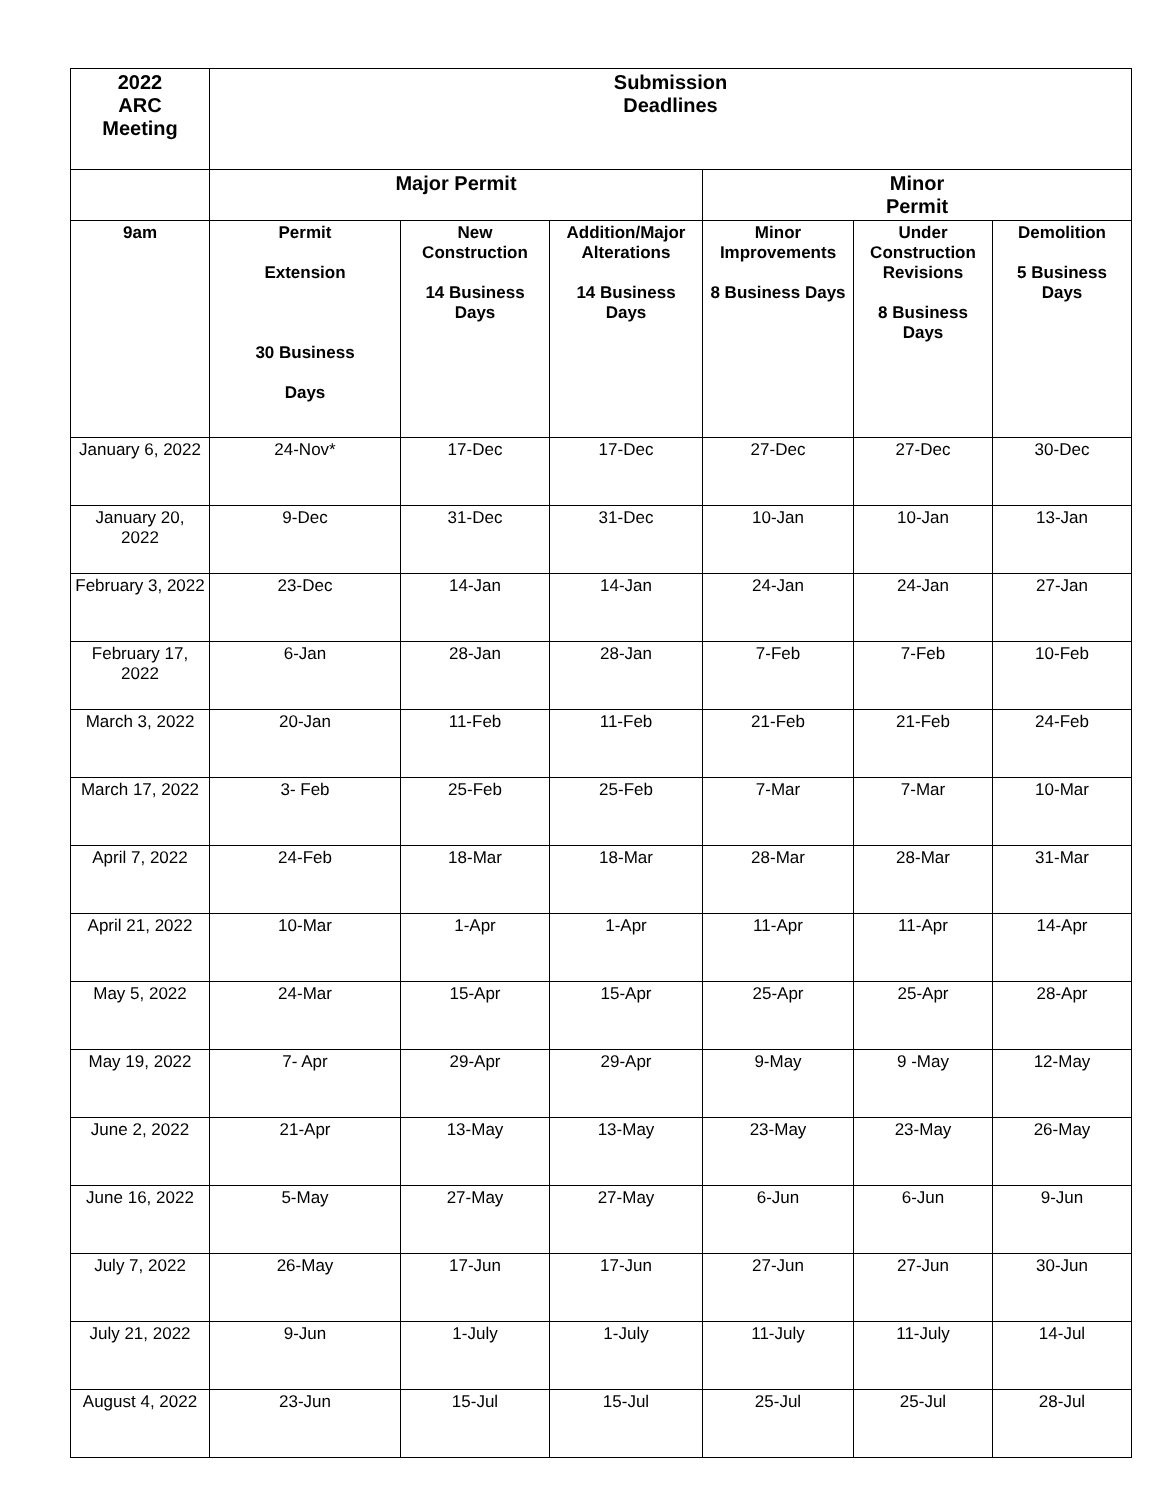| 2022 ARC Meeting | Submission Deadlines | | | | | |
| --- | --- | --- | --- | --- | --- | --- |
| | Major Permit | | | Minor Permit | | |
| 9am | Permit Extension 30 Business Days | New Construction 14 Business Days | Addition/Major Alterations 14 Business Days | Minor Improvements 8 Business Days | Under Construction Revisions 8 Business Days | Demolition 5 Business Days |
| January 6, 2022 | 24-Nov* | 17-Dec | 17-Dec | 27-Dec | 27-Dec | 30-Dec |
| January 20, 2022 | 9-Dec | 31-Dec | 31-Dec | 10-Jan | 10-Jan | 13-Jan |
| February 3, 2022 | 23-Dec | 14-Jan | 14-Jan | 24-Jan | 24-Jan | 27-Jan |
| February 17, 2022 | 6-Jan | 28-Jan | 28-Jan | 7-Feb | 7-Feb | 10-Feb |
| March 3, 2022 | 20-Jan | 11-Feb | 11-Feb | 21-Feb | 21-Feb | 24-Feb |
| March 17, 2022 | 3- Feb | 25-Feb | 25-Feb | 7-Mar | 7-Mar | 10-Mar |
| April 7, 2022 | 24-Feb | 18-Mar | 18-Mar | 28-Mar | 28-Mar | 31-Mar |
| April 21, 2022 | 10-Mar | 1-Apr | 1-Apr | 11-Apr | 11-Apr | 14-Apr |
| May 5, 2022 | 24-Mar | 15-Apr | 15-Apr | 25-Apr | 25-Apr | 28-Apr |
| May 19, 2022 | 7- Apr | 29-Apr | 29-Apr | 9-May | 9 -May | 12-May |
| June 2, 2022 | 21-Apr | 13-May | 13-May | 23-May | 23-May | 26-May |
| June 16, 2022 | 5-May | 27-May | 27-May | 6-Jun | 6-Jun | 9-Jun |
| July 7, 2022 | 26-May | 17-Jun | 17-Jun | 27-Jun | 27-Jun | 30-Jun |
| July 21, 2022 | 9-Jun | 1-July | 1-July | 11-July | 11-July | 14-Jul |
| August 4, 2022 | 23-Jun | 15-Jul | 15-Jul | 25-Jul | 25-Jul | 28-Jul |